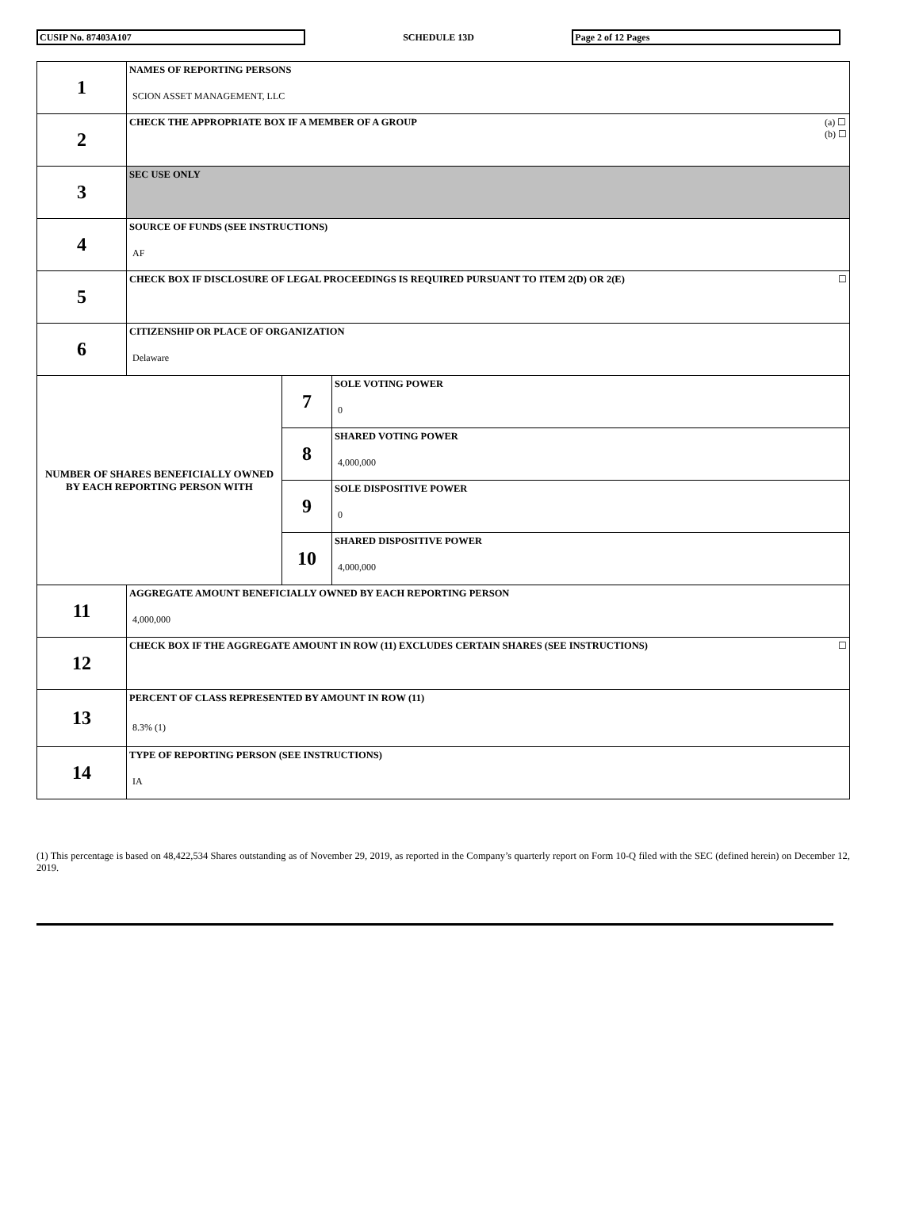CUSIP No. 87403A107
SCHEDULE 13D
Page 2 of 12 Pages
| 1 | NAMES OF REPORTING PERSONS SCION ASSET MANAGEMENT, LLC | | |
| 2 | (a) ☐ (b) ☐ CHECK THE APPROPRIATE BOX IF A MEMBER OF A GROUP | | |
| 3 | SEC USE ONLY | | |
| 4 | SOURCE OF FUNDS (SEE INSTRUCTIONS) AF | | |
| 5 | ☐ CHECK BOX IF DISCLOSURE OF LEGAL PROCEEDINGS IS REQUIRED PURSUANT TO ITEM 2(D) OR 2(E) | | |
| 6 | CITIZENSHIP OR PLACE OF ORGANIZATION Delaware | | |
| NUMBER OF SHARES BENEFICIALLY OWNED BY EACH REPORTING PERSON WITH | | 7 | SOLE VOTING POWER 0 |
| | | 8 | SHARED VOTING POWER 4,000,000 |
| | | 9 | SOLE DISPOSITIVE POWER 0 |
| | | 10 | SHARED DISPOSITIVE POWER 4,000,000 |
| 11 | AGGREGATE AMOUNT BENEFICIALLY OWNED BY EACH REPORTING PERSON 4,000,000 | | |
| 12 | ☐ CHECK BOX IF THE AGGREGATE AMOUNT IN ROW (11) EXCLUDES CERTAIN SHARES (SEE INSTRUCTIONS) | | |
| 13 | PERCENT OF CLASS REPRESENTED BY AMOUNT IN ROW (11) 8.3% (1) | | |
| 14 | TYPE OF REPORTING PERSON (SEE INSTRUCTIONS) IA | | |
(1) This percentage is based on 48,422,534 Shares outstanding as of November 29, 2019, as reported in the Company’s quarterly report on Form 10-Q filed with the SEC (defined herein) on December 12, 2019.